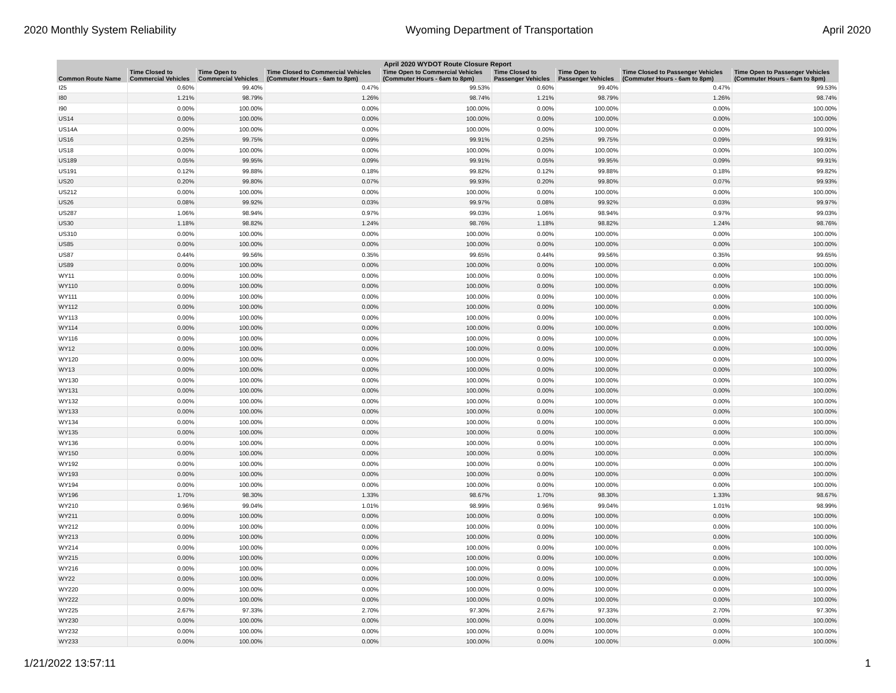2020 Monthly System Reliability Wyoming Department of Transportation April 2020
| April 2020 WYDOT Route Closure Report | | | | | | | | |
| --- | --- | --- | --- | --- | --- | --- | --- | --- |
| Common Route Name | Time Closed to Commercial Vehicles | Time Open to Commercial Vehicles | Time Closed to Commercial Vehicles (Commuter Hours - 6am to 8pm) | Time Open to Commercial Vehicles (Commuter Hours - 6am to 8pm) | Time Closed to Passenger Vehicles | Time Open to Passenger Vehicles | Time Closed to Passenger Vehicles (Commuter Hours - 6am to 8pm) | Time Open to Passenger Vehicles (Commuter Hours - 6am to 8pm) |
| I25 | 0.60% | 99.40% | 0.47% | 99.53% | 0.60% | 99.40% | 0.47% | 99.53% |
| I80 | 1.21% | 98.79% | 1.26% | 98.74% | 1.21% | 98.79% | 1.26% | 98.74% |
| I90 | 0.00% | 100.00% | 0.00% | 100.00% | 0.00% | 100.00% | 0.00% | 100.00% |
| US14 | 0.00% | 100.00% | 0.00% | 100.00% | 0.00% | 100.00% | 0.00% | 100.00% |
| US14A | 0.00% | 100.00% | 0.00% | 100.00% | 0.00% | 100.00% | 0.00% | 100.00% |
| US16 | 0.25% | 99.75% | 0.09% | 99.91% | 0.25% | 99.75% | 0.09% | 99.91% |
| US18 | 0.00% | 100.00% | 0.00% | 100.00% | 0.00% | 100.00% | 0.00% | 100.00% |
| US189 | 0.05% | 99.95% | 0.09% | 99.91% | 0.05% | 99.95% | 0.09% | 99.91% |
| US191 | 0.12% | 99.88% | 0.18% | 99.82% | 0.12% | 99.88% | 0.18% | 99.82% |
| US20 | 0.20% | 99.80% | 0.07% | 99.93% | 0.20% | 99.80% | 0.07% | 99.93% |
| US212 | 0.00% | 100.00% | 0.00% | 100.00% | 0.00% | 100.00% | 0.00% | 100.00% |
| US26 | 0.08% | 99.92% | 0.03% | 99.97% | 0.08% | 99.92% | 0.03% | 99.97% |
| US287 | 1.06% | 98.94% | 0.97% | 99.03% | 1.06% | 98.94% | 0.97% | 99.03% |
| US30 | 1.18% | 98.82% | 1.24% | 98.76% | 1.18% | 98.82% | 1.24% | 98.76% |
| US310 | 0.00% | 100.00% | 0.00% | 100.00% | 0.00% | 100.00% | 0.00% | 100.00% |
| US85 | 0.00% | 100.00% | 0.00% | 100.00% | 0.00% | 100.00% | 0.00% | 100.00% |
| US87 | 0.44% | 99.56% | 0.35% | 99.65% | 0.44% | 99.56% | 0.35% | 99.65% |
| US89 | 0.00% | 100.00% | 0.00% | 100.00% | 0.00% | 100.00% | 0.00% | 100.00% |
| WY11 | 0.00% | 100.00% | 0.00% | 100.00% | 0.00% | 100.00% | 0.00% | 100.00% |
| WY110 | 0.00% | 100.00% | 0.00% | 100.00% | 0.00% | 100.00% | 0.00% | 100.00% |
| WY111 | 0.00% | 100.00% | 0.00% | 100.00% | 0.00% | 100.00% | 0.00% | 100.00% |
| WY112 | 0.00% | 100.00% | 0.00% | 100.00% | 0.00% | 100.00% | 0.00% | 100.00% |
| WY113 | 0.00% | 100.00% | 0.00% | 100.00% | 0.00% | 100.00% | 0.00% | 100.00% |
| WY114 | 0.00% | 100.00% | 0.00% | 100.00% | 0.00% | 100.00% | 0.00% | 100.00% |
| WY116 | 0.00% | 100.00% | 0.00% | 100.00% | 0.00% | 100.00% | 0.00% | 100.00% |
| WY12 | 0.00% | 100.00% | 0.00% | 100.00% | 0.00% | 100.00% | 0.00% | 100.00% |
| WY120 | 0.00% | 100.00% | 0.00% | 100.00% | 0.00% | 100.00% | 0.00% | 100.00% |
| WY13 | 0.00% | 100.00% | 0.00% | 100.00% | 0.00% | 100.00% | 0.00% | 100.00% |
| WY130 | 0.00% | 100.00% | 0.00% | 100.00% | 0.00% | 100.00% | 0.00% | 100.00% |
| WY131 | 0.00% | 100.00% | 0.00% | 100.00% | 0.00% | 100.00% | 0.00% | 100.00% |
| WY132 | 0.00% | 100.00% | 0.00% | 100.00% | 0.00% | 100.00% | 0.00% | 100.00% |
| WY133 | 0.00% | 100.00% | 0.00% | 100.00% | 0.00% | 100.00% | 0.00% | 100.00% |
| WY134 | 0.00% | 100.00% | 0.00% | 100.00% | 0.00% | 100.00% | 0.00% | 100.00% |
| WY135 | 0.00% | 100.00% | 0.00% | 100.00% | 0.00% | 100.00% | 0.00% | 100.00% |
| WY136 | 0.00% | 100.00% | 0.00% | 100.00% | 0.00% | 100.00% | 0.00% | 100.00% |
| WY150 | 0.00% | 100.00% | 0.00% | 100.00% | 0.00% | 100.00% | 0.00% | 100.00% |
| WY192 | 0.00% | 100.00% | 0.00% | 100.00% | 0.00% | 100.00% | 0.00% | 100.00% |
| WY193 | 0.00% | 100.00% | 0.00% | 100.00% | 0.00% | 100.00% | 0.00% | 100.00% |
| WY194 | 0.00% | 100.00% | 0.00% | 100.00% | 0.00% | 100.00% | 0.00% | 100.00% |
| WY196 | 1.70% | 98.30% | 1.33% | 98.67% | 1.70% | 98.30% | 1.33% | 98.67% |
| WY210 | 0.96% | 99.04% | 1.01% | 98.99% | 0.96% | 99.04% | 1.01% | 98.99% |
| WY211 | 0.00% | 100.00% | 0.00% | 100.00% | 0.00% | 100.00% | 0.00% | 100.00% |
| WY212 | 0.00% | 100.00% | 0.00% | 100.00% | 0.00% | 100.00% | 0.00% | 100.00% |
| WY213 | 0.00% | 100.00% | 0.00% | 100.00% | 0.00% | 100.00% | 0.00% | 100.00% |
| WY214 | 0.00% | 100.00% | 0.00% | 100.00% | 0.00% | 100.00% | 0.00% | 100.00% |
| WY215 | 0.00% | 100.00% | 0.00% | 100.00% | 0.00% | 100.00% | 0.00% | 100.00% |
| WY216 | 0.00% | 100.00% | 0.00% | 100.00% | 0.00% | 100.00% | 0.00% | 100.00% |
| WY22 | 0.00% | 100.00% | 0.00% | 100.00% | 0.00% | 100.00% | 0.00% | 100.00% |
| WY220 | 0.00% | 100.00% | 0.00% | 100.00% | 0.00% | 100.00% | 0.00% | 100.00% |
| WY222 | 0.00% | 100.00% | 0.00% | 100.00% | 0.00% | 100.00% | 0.00% | 100.00% |
| WY225 | 2.67% | 97.33% | 2.70% | 97.30% | 2.67% | 97.33% | 2.70% | 97.30% |
| WY230 | 0.00% | 100.00% | 0.00% | 100.00% | 0.00% | 100.00% | 0.00% | 100.00% |
| WY232 | 0.00% | 100.00% | 0.00% | 100.00% | 0.00% | 100.00% | 0.00% | 100.00% |
| WY233 | 0.00% | 100.00% | 0.00% | 100.00% | 0.00% | 100.00% | 0.00% | 100.00% |
1/21/2022 13:57:11 1